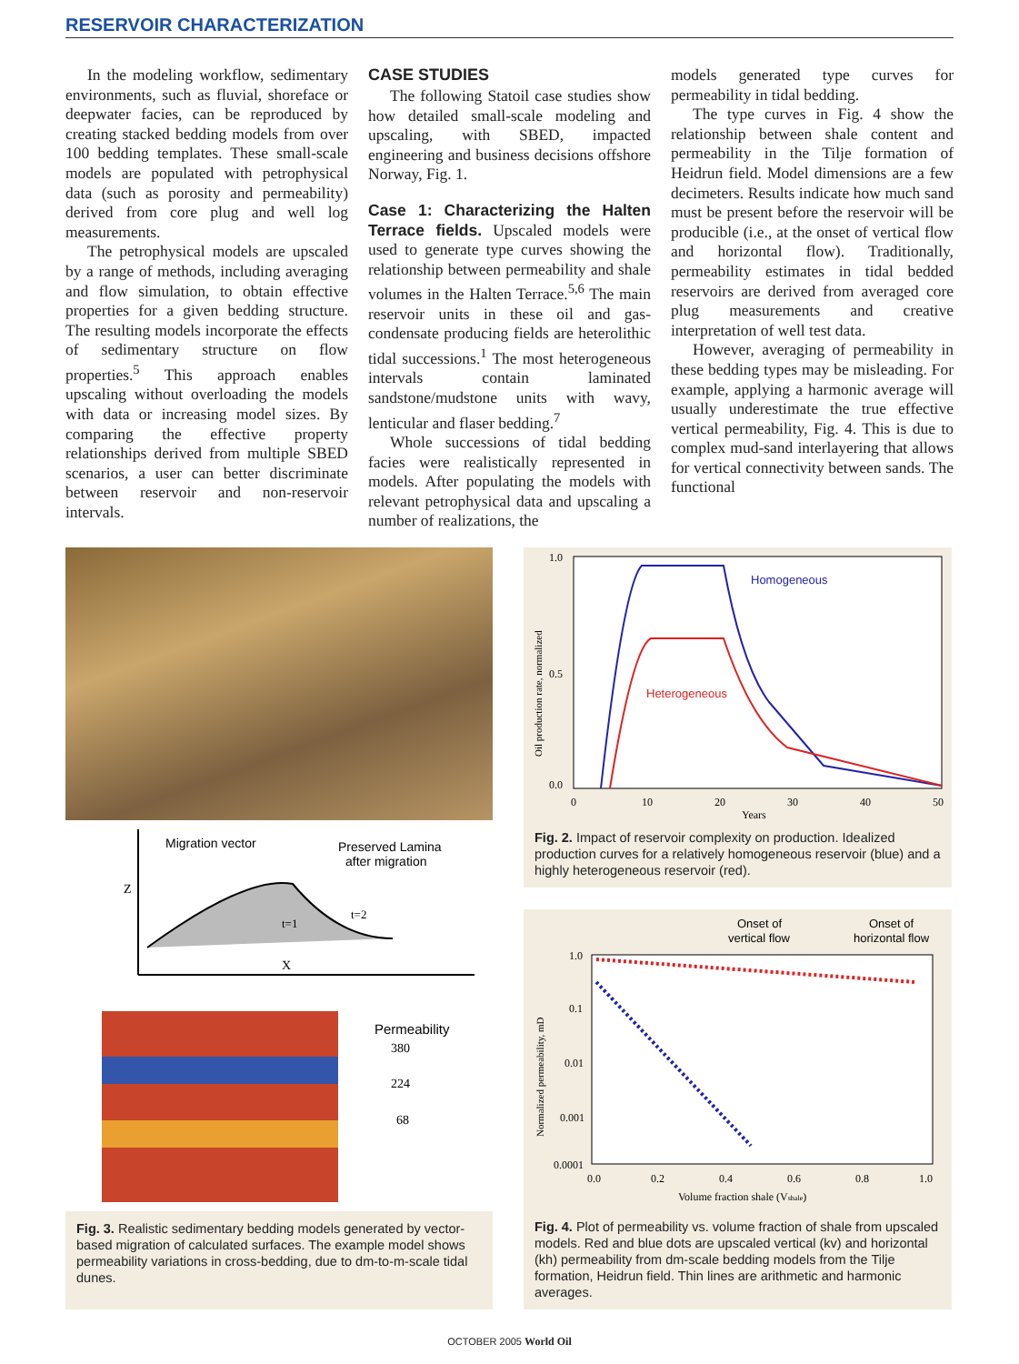RESERVOIR CHARACTERIZATION
In the modeling workflow, sedimentary environments, such as fluvial, shoreface or deepwater facies, can be reproduced by creating stacked bedding models from over 100 bedding templates. These small-scale models are populated with petrophysical data (such as porosity and permeability) derived from core plug and well log measurements.
The petrophysical models are upscaled by a range of methods, including averaging and flow simulation, to obtain effective properties for a given bedding structure. The resulting models incorporate the effects of sedimentary structure on flow properties.<sup>5</sup> This approach enables upscaling without overloading the models with data or increasing model sizes. By comparing the effective property relationships derived from multiple SBED scenarios, a user can better discriminate between reservoir and non-reservoir intervals.
CASE STUDIES
The following Statoil case studies show how detailed small-scale modeling and upscaling, with SBED, impacted engineering and business decisions offshore Norway, Fig. 1.
Case 1: Characterizing the Halten Terrace fields. Upscaled models were used to generate type curves showing the relationship between permeability and shale volumes in the Halten Terrace.<sup>5,6</sup> The main reservoir units in these oil and gas-condensate producing fields are heterolithic tidal successions.<sup>1</sup> The most heterogeneous intervals contain laminated sandstone/mudstone units with wavy, lenticular and flaser bedding.<sup>7</sup>
Whole successions of tidal bedding facies were realistically represented in models. After populating the models with relevant petrophysical data and upscaling a number of realizations, the
models generated type curves for permeability in tidal bedding.
The type curves in Fig. 4 show the relationship between shale content and permeability in the Tilje formation of Heidrun field. Model dimensions are a few decimeters. Results indicate how much sand must be present before the reservoir will be producible (i.e., at the onset of vertical flow and horizontal flow). Traditionally, permeability estimates in tidal bedded reservoirs are derived from averaged core plug measurements and creative interpretation of well test data.
However, averaging of permeability in these bedding types may be misleading. For example, applying a harmonic average will usually underestimate the true effective vertical permeability, Fig. 4. This is due to complex mud-sand interlayering that allows for vertical connectivity between sands. The functional
Migration vector
Preserved Lamina
after migration
Z
t=1
t=2
X
Permeability
380
224
68
Fig. 3. Realistic sedimentary bedding models generated by vector-based migration of calculated surfaces. The example model shows permeability variations in cross-bedding, due to dm-to-m-scale tidal dunes.
Homogeneous
Heterogeneous
1.0
0.5
0.0
0
10
20
30
40
50
Years
Oil production rate, normalized
Fig. 2. Impact of reservoir complexity on production. Idealized production curves for a relatively homogeneous reservoir (blue) and a highly heterogeneous reservoir (red).
Onset of
vertical flow
Onset of
horizontal flow
1.0
0.1
0.01
0.001
0.0001
0.0
0.2
0.4
0.6
0.8
1.0
Volume fraction shale (Vshale)
Normalized permeability, mD
Fig. 4. Plot of permeability vs. volume fraction of shale from upscaled models. Red and blue dots are upscaled vertical (kv) and horizontal (kh) permeability from dm-scale bedding models from the Tilje formation, Heidrun field. Thin lines are arithmetic and harmonic averages.
OCTOBER 2005 World Oil